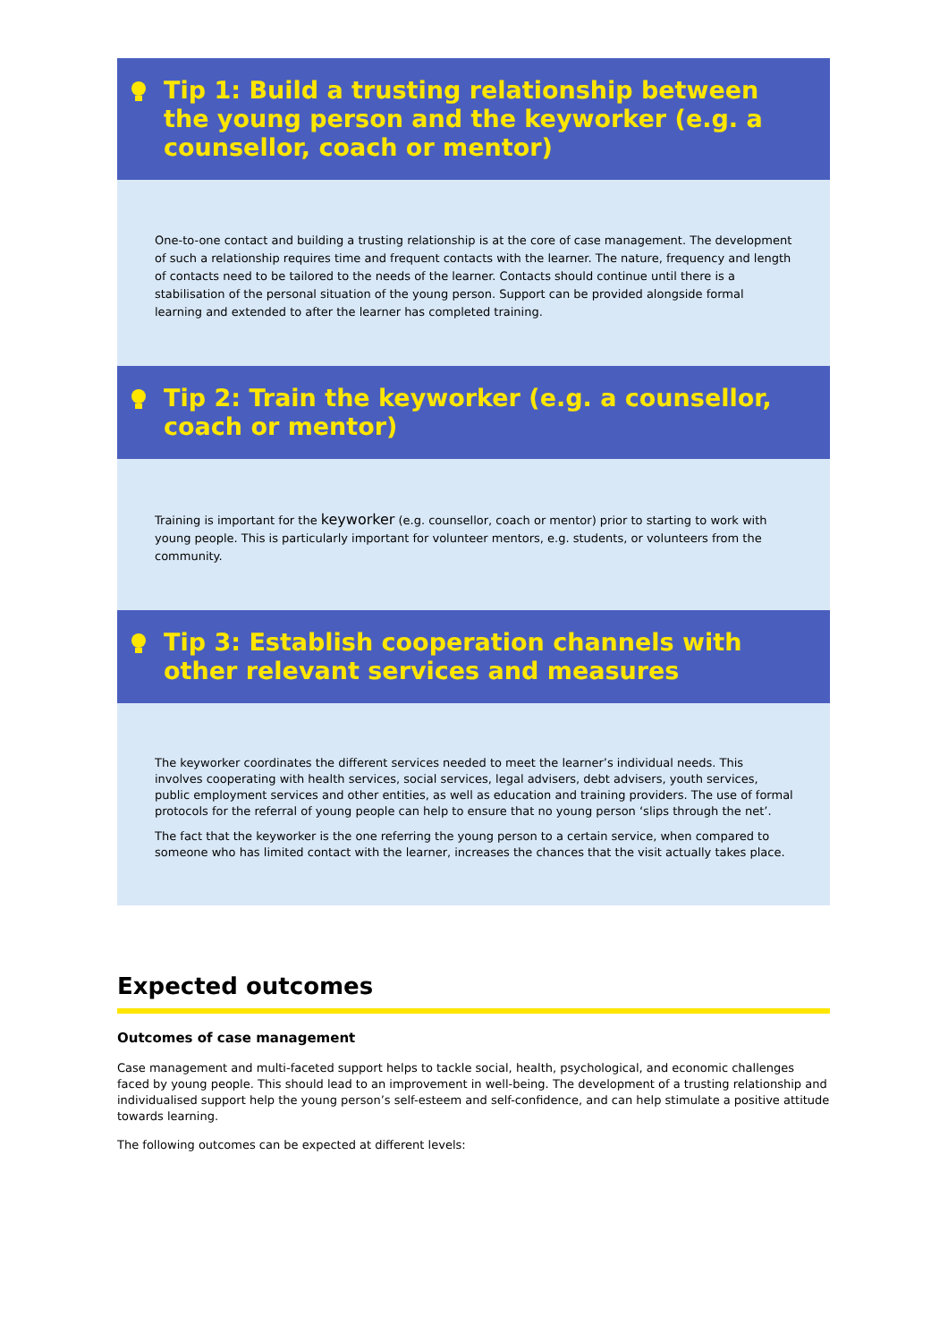Tip 1: Build a trusting relationship between the young person and the keyworker (e.g. a counsellor, coach or mentor)
One-to-one contact and building a trusting relationship is at the core of case management. The development of such a relationship requires time and frequent contacts with the learner. The nature, frequency and length of contacts need to be tailored to the needs of the learner. Contacts should continue until there is a stabilisation of the personal situation of the young person. Support can be provided alongside formal learning and extended to after the learner has completed training.
Tip 2: Train the keyworker (e.g. a counsellor, coach or mentor)
Training is important for the keyworker (e.g. counsellor, coach or mentor) prior to starting to work with young people. This is particularly important for volunteer mentors, e.g. students, or volunteers from the community.
Tip 3: Establish cooperation channels with other relevant services and measures
The keyworker coordinates the different services needed to meet the learner’s individual needs. This involves cooperating with health services, social services, legal advisers, debt advisers, youth services, public employment services and other entities, as well as education and training providers. The use of formal protocols for the referral of young people can help to ensure that no young person ‘slips through the net’.
The fact that the keyworker is the one referring the young person to a certain service, when compared to someone who has limited contact with the learner, increases the chances that the visit actually takes place.
Expected outcomes
Outcomes of case management
Case management and multi-faceted support helps to tackle social, health, psychological, and economic challenges faced by young people. This should lead to an improvement in well-being. The development of a trusting relationship and individualised support help the young person’s self-esteem and self-confidence, and can help stimulate a positive attitude towards learning.
The following outcomes can be expected at different levels: